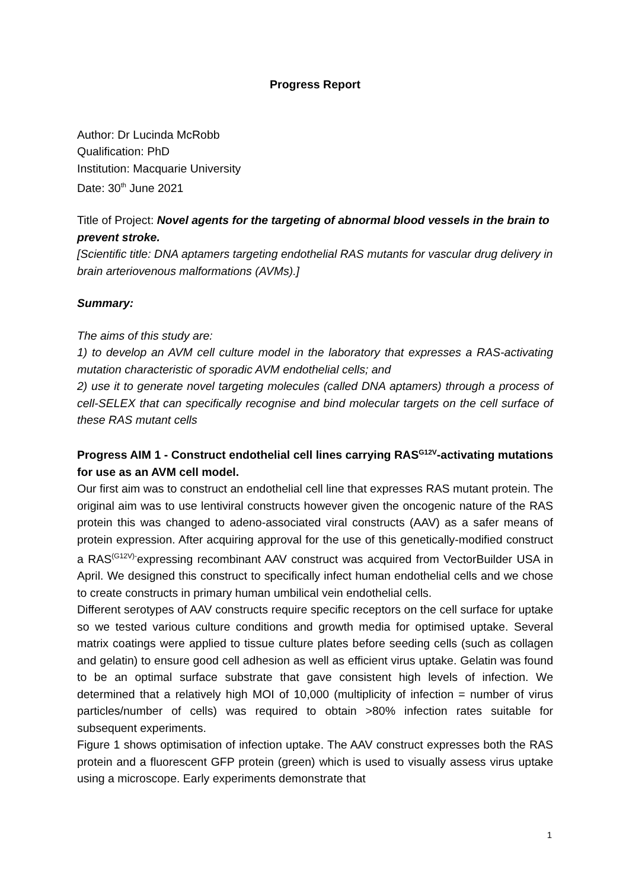Progress Report
Author: Dr Lucinda McRobb
Qualification: PhD
Institution: Macquarie University
Date: 30<sup>th</sup> June 2021
Title of Project: Novel agents for the targeting of abnormal blood vessels in the brain to prevent stroke.
[Scientific title: DNA aptamers targeting endothelial RAS mutants for vascular drug delivery in brain arteriovenous malformations (AVMs).]
Summary:
The aims of this study are:
1) to develop an AVM cell culture model in the laboratory that expresses a RAS-activating mutation characteristic of sporadic AVM endothelial cells; and
2) use it to generate novel targeting molecules (called DNA aptamers) through a process of cell-SELEX that can specifically recognise and bind molecular targets on the cell surface of these RAS mutant cells
Progress AIM 1 - Construct endothelial cell lines carrying RAS<sup>G12V</sup>-activating mutations for use as an AVM cell model.
Our first aim was to construct an endothelial cell line that expresses RAS mutant protein. The original aim was to use lentiviral constructs however given the oncogenic nature of the RAS protein this was changed to adeno-associated viral constructs (AAV) as a safer means of protein expression. After acquiring approval for the use of this genetically-modified construct a RAS<sup>(G12V)-</sup>expressing recombinant AAV construct was acquired from VectorBuilder USA in April. We designed this construct to specifically infect human endothelial cells and we chose to create constructs in primary human umbilical vein endothelial cells.
Different serotypes of AAV constructs require specific receptors on the cell surface for uptake so we tested various culture conditions and growth media for optimised uptake. Several matrix coatings were applied to tissue culture plates before seeding cells (such as collagen and gelatin) to ensure good cell adhesion as well as efficient virus uptake. Gelatin was found to be an optimal surface substrate that gave consistent high levels of infection. We determined that a relatively high MOI of 10,000 (multiplicity of infection = number of virus particles/number of cells) was required to obtain >80% infection rates suitable for subsequent experiments.
Figure 1 shows optimisation of infection uptake. The AAV construct expresses both the RAS protein and a fluorescent GFP protein (green) which is used to visually assess virus uptake using a microscope. Early experiments demonstrate that
1